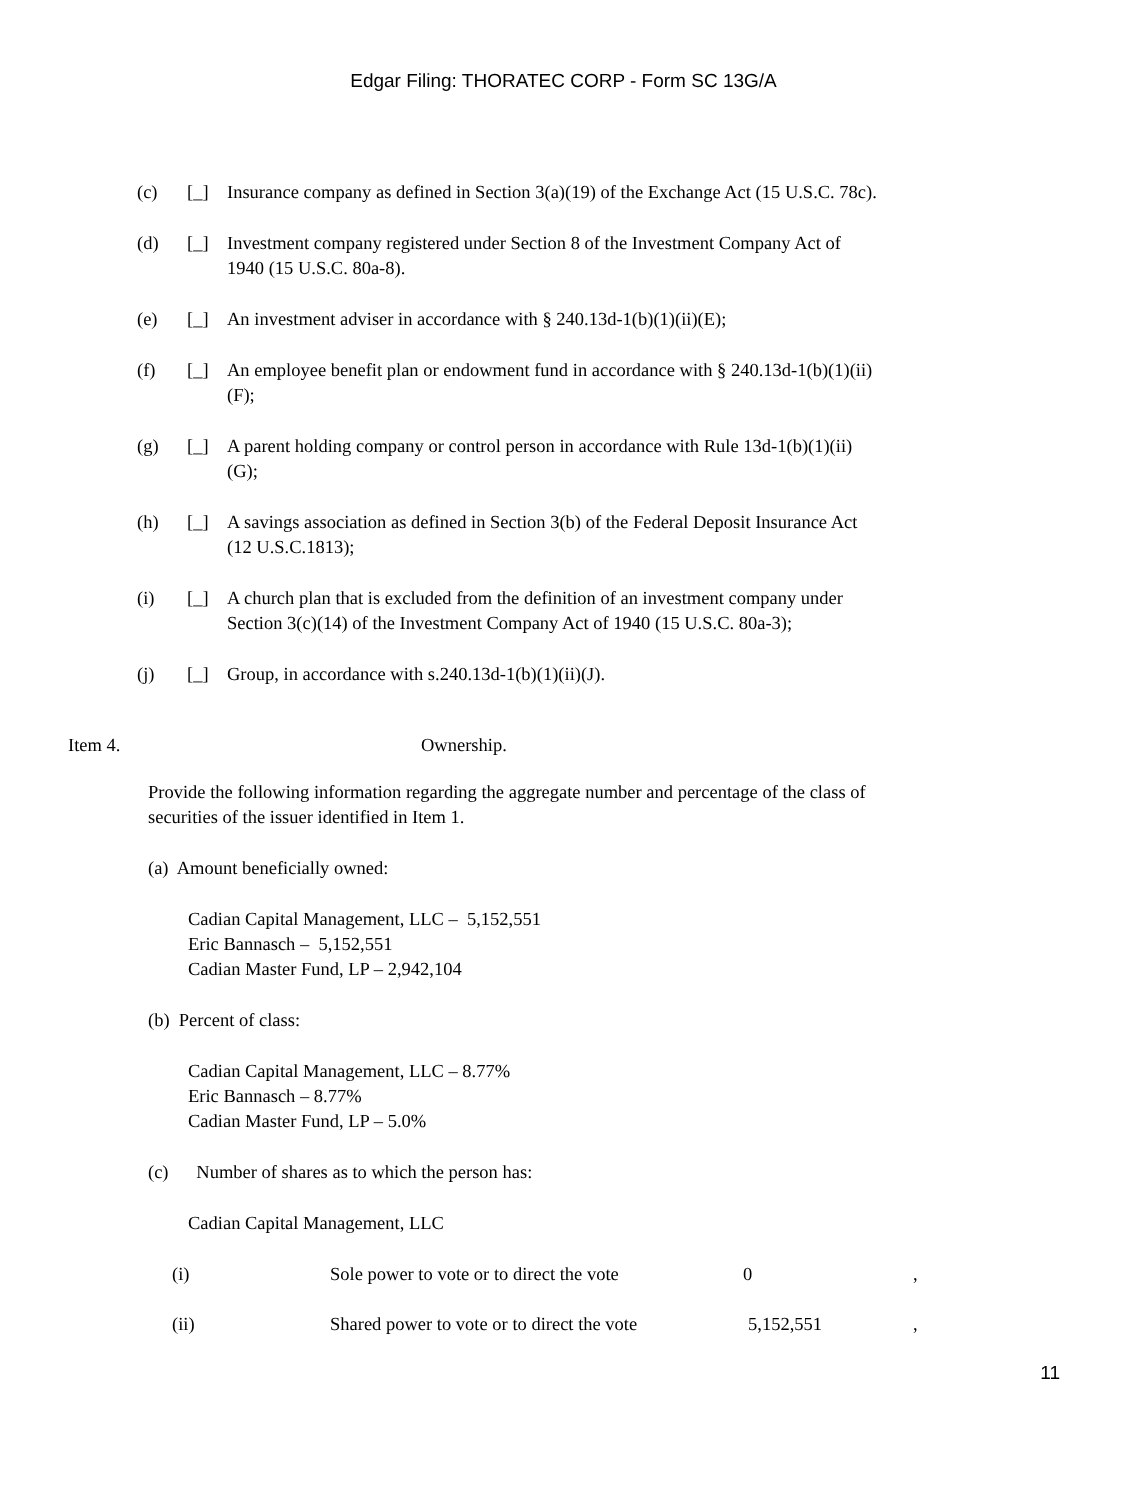Edgar Filing: THORATEC CORP - Form SC 13G/A
(c) [_] Insurance company as defined in Section 3(a)(19) of the Exchange Act (15 U.S.C. 78c).
(d) [_] Investment company registered under Section 8 of the Investment Company Act of 1940 (15 U.S.C. 80a-8).
(e) [_] An investment adviser in accordance with § 240.13d-1(b)(1)(ii)(E);
(f) [_] An employee benefit plan or endowment fund in accordance with § 240.13d-1(b)(1)(ii)(F);
(g) [_] A parent holding company or control person in accordance with Rule 13d-1(b)(1)(ii)(G);
(h) [_] A savings association as defined in Section 3(b) of the Federal Deposit Insurance Act (12 U.S.C.1813);
(i) [_] A church plan that is excluded from the definition of an investment company under Section 3(c)(14) of the Investment Company Act of 1940 (15 U.S.C. 80a-3);
(j) [_] Group, in accordance with s.240.13d-1(b)(1)(ii)(J).
Item 4. Ownership.
Provide the following information regarding the aggregate number and percentage of the class of securities of the issuer identified in Item 1.
(a) Amount beneficially owned:
Cadian Capital Management, LLC – 5,152,551
Eric Bannasch – 5,152,551
Cadian Master Fund, LP – 2,942,104
(b) Percent of class:
Cadian Capital Management, LLC – 8.77%
Eric Bannasch – 8.77%
Cadian Master Fund, LP – 5.0%
(c) Number of shares as to which the person has:
Cadian Capital Management, LLC
(i) Sole power to vote or to direct the vote 0,
(ii) Shared power to vote or to direct the vote 5,152,551,
11